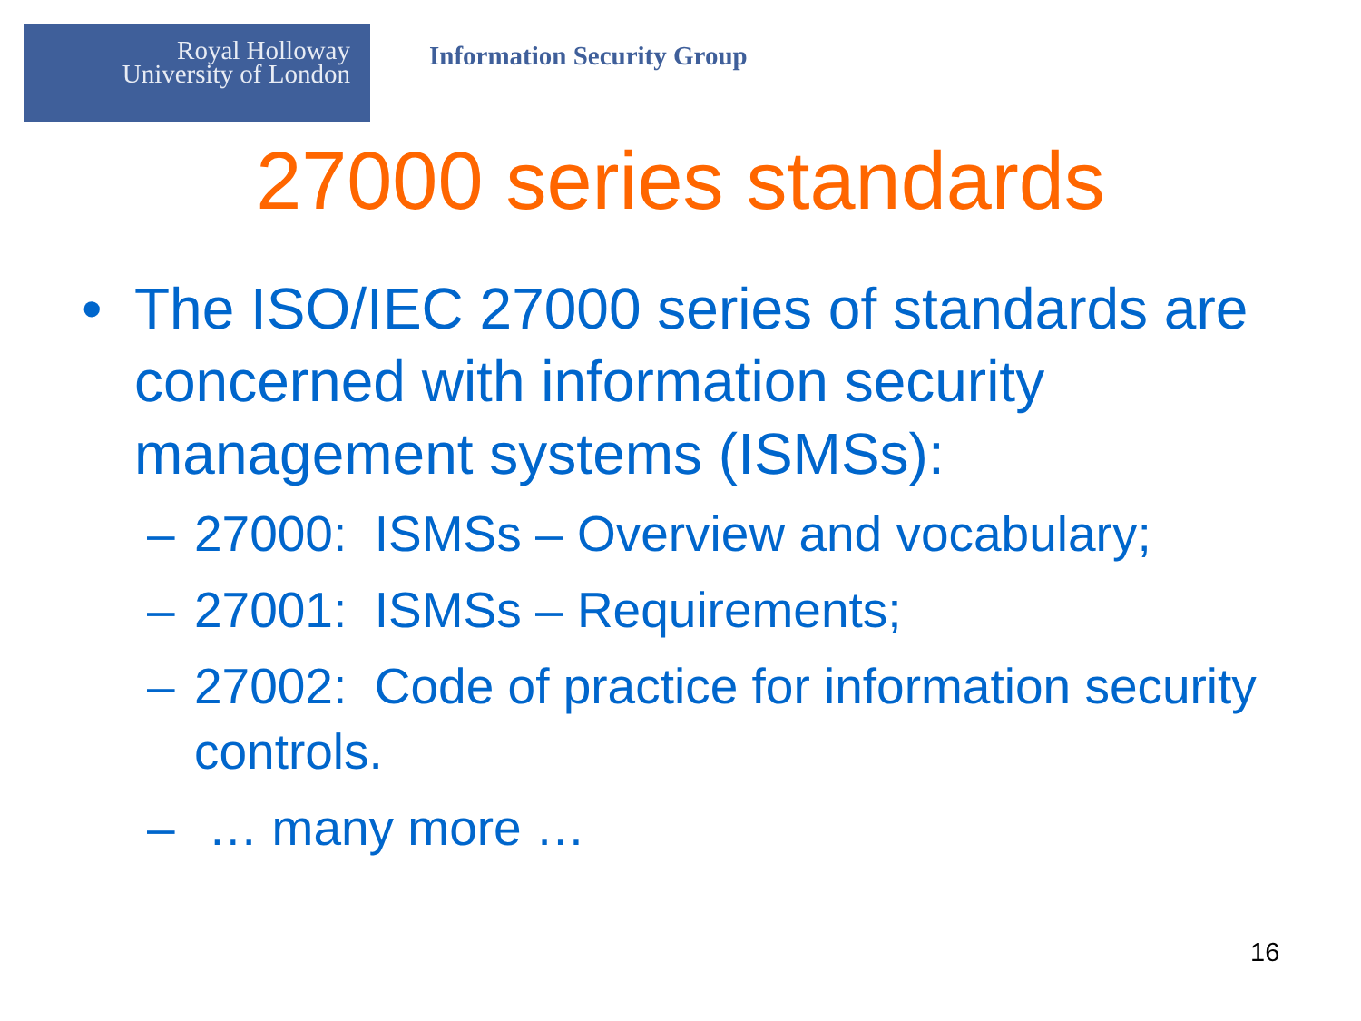Royal Holloway
University of London
Information Security Group
27000 series standards
• The ISO/IEC 27000 series of standards are concerned with information security management systems (ISMSs):
– 27000: ISMSs – Overview and vocabulary;
– 27001: ISMSs – Requirements;
– 27002: Code of practice for information security controls.
– … many more …
16